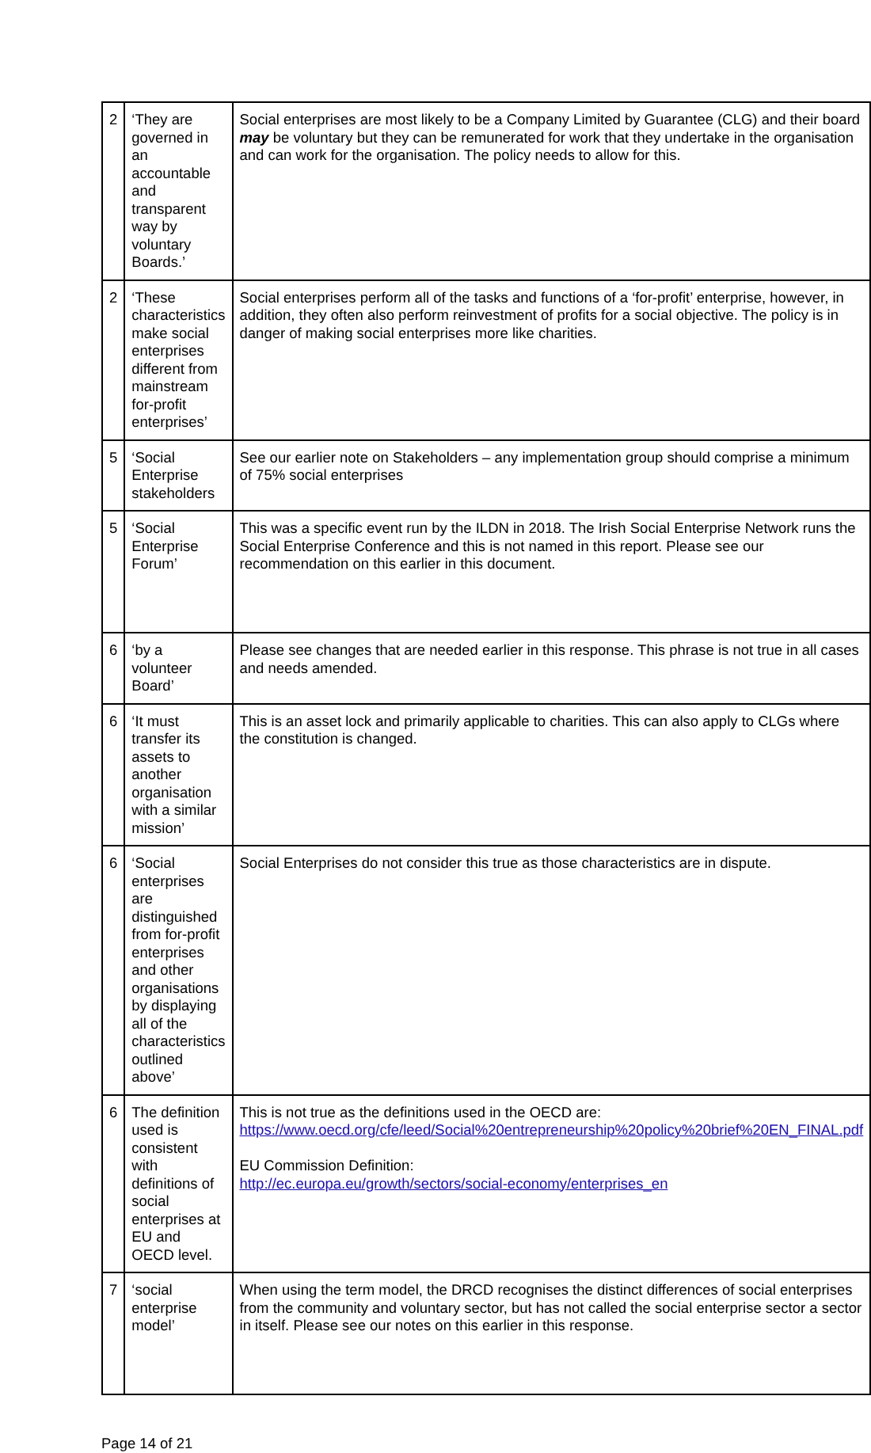| 2 | ‘They are governed in an accountable and transparent way by voluntary Boards.’ | Social enterprises are most likely to be a Company Limited by Guarantee (CLG) and their board may be voluntary but they can be remunerated for work that they undertake in the organisation and can work for the organisation. The policy needs to allow for this. |
| 2 | ‘These characteristics make social enterprises different from mainstream for-profit enterprises’ | Social enterprises perform all of the tasks and functions of a ‘for-profit’ enterprise, however, in addition, they often also perform reinvestment of profits for a social objective. The policy is in danger of making social enterprises more like charities. |
| 5 | ‘Social Enterprise stakeholders | See our earlier note on Stakeholders – any implementation group should comprise a minimum of 75% social enterprises |
| 5 | ‘Social Enterprise Forum’ | This was a specific event run by the ILDN in 2018. The Irish Social Enterprise Network runs the Social Enterprise Conference and this is not named in this report. Please see our recommendation on this earlier in this document. |
| 6 | ‘by a volunteer Board’ | Please see changes that are needed earlier in this response. This phrase is not true in all cases and needs amended. |
| 6 | ‘It must transfer its assets to another organisation with a similar mission’ | This is an asset lock and primarily applicable to charities. This can also apply to CLGs where the constitution is changed. |
| 6 | ‘Social enterprises are distinguished from for-profit enterprises and other organisations by displaying all of the characteristics outlined above’ | Social Enterprises do not consider this true as those characteristics are in dispute. |
| 6 | The definition used is consistent with definitions of social enterprises at EU and OECD level. | This is not true as the definitions used in the OECD are: https://www.oecd.org/cfe/leed/Social%20entrepreneurship%20policy%20brief%20EN_FINAL.pdf EU Commission Definition: http://ec.europa.eu/growth/sectors/social-economy/enterprises_en |
| 7 | ‘social enterprise model’ | When using the term model, the DRCD recognises the distinct differences of social enterprises from the community and voluntary sector, but has not called the social enterprise sector a sector in itself. Please see our notes on this earlier in this response. |
Page 14 of 21